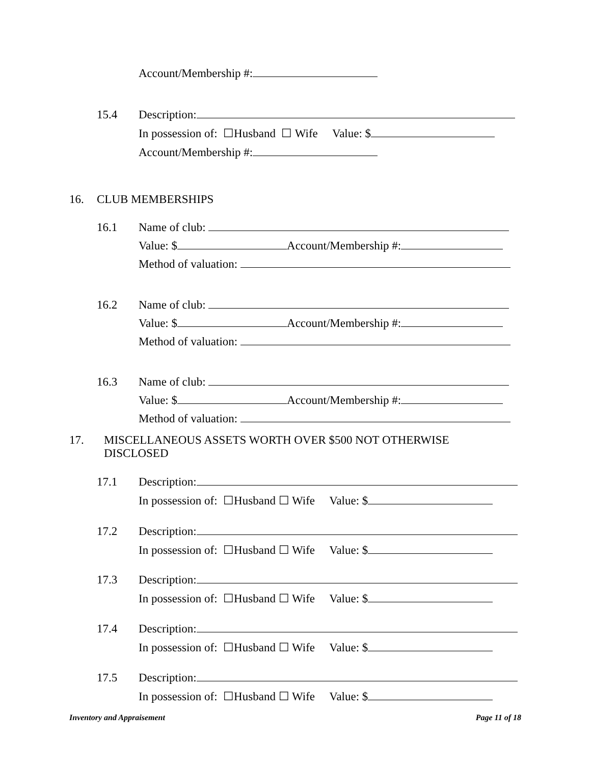Account/Membership #:
15.4 Description:
In possession of: ☐Husband ☐ Wife Value: $
Account/Membership #:
16. CLUB MEMBERSHIPS
16.1 Name of club:
Value: $ Account/Membership #:
Method of valuation:
16.2 Name of club:
Value: $ Account/Membership #:
Method of valuation:
16.3 Name of club:
Value: $ Account/Membership #:
Method of valuation:
17. MISCELLANEOUS ASSETS WORTH OVER $500 NOT OTHERWISE DISCLOSED
17.1 Description:
In possession of: ☐Husband ☐ Wife Value: $
17.2 Description:
In possession of: ☐Husband ☐ Wife Value: $
17.3 Description:
In possession of: ☐Husband ☐ Wife Value: $
17.4 Description:
In possession of: ☐Husband ☐ Wife Value: $
17.5 Description:
In possession of: ☐Husband ☐ Wife Value: $
Inventory and Appraisement Page 11 of 18